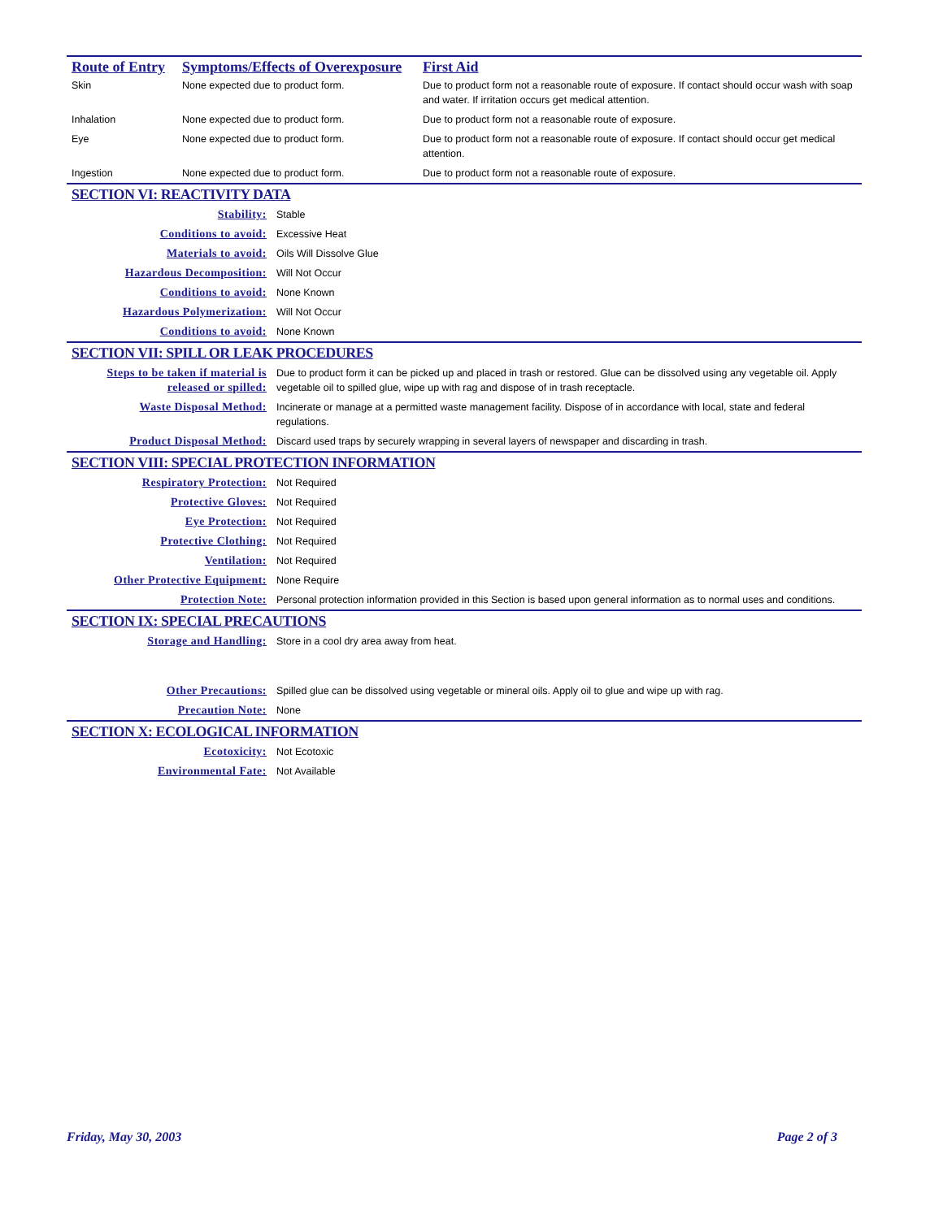Route of Entry
Symptoms/Effects of Overexposure
First Aid
| Skin | None expected due to product form. | Due to product form not a reasonable route of exposure. If contact should occur wash with soap and water. If irritation occurs get medical attention. |
| Inhalation | None expected due to product form. | Due to product form not a reasonable route of exposure. |
| Eye | None expected due to product form. | Due to product form not a reasonable route of exposure. If contact should occur get medical attention. |
| Ingestion | None expected due to product form. | Due to product form not a reasonable route of exposure. |
SECTION VI: REACTIVITY DATA
| Stability: | Stable |
| Conditions to avoid: | Excessive Heat |
| Materials to avoid: | Oils Will Dissolve Glue |
| Hazardous Decomposition: | Will Not Occur |
| Conditions to avoid: | None Known |
| Hazardous Polymerization: | Will Not Occur |
| Conditions to avoid: | None Known |
SECTION VII: SPILL OR LEAK PROCEDURES
| Steps to be taken if material is released or spilled: | Due to product form it can be picked up and placed in trash or restored. Glue can be dissolved using any vegetable oil. Apply vegetable oil to spilled glue, wipe up with rag and dispose of in trash receptacle. |
| Waste Disposal Method: | Incinerate or manage at a permitted waste management facility. Dispose of in accordance with local, state and federal regulations. |
| Product Disposal Method: | Discard used traps by securely wrapping in several layers of newspaper and discarding in trash. |
SECTION VIII: SPECIAL PROTECTION INFORMATION
| Respiratory Protection: | Not Required |
| Protective Gloves: | Not Required |
| Eye Protection: | Not Required |
| Protective Clothing: | Not Required |
| Ventilation: | Not Required |
| Other Protective Equipment: | None Require |
| Protection Note: | Personal protection information provided in this Section is based upon general information as to normal uses and conditions. |
SECTION IX: SPECIAL PRECAUTIONS
| Storage and Handling: | Store in a cool dry area away from heat. |
| Other Precautions: | Spilled glue can be dissolved using vegetable or mineral oils. Apply oil to glue and wipe up with rag. |
| Precaution Note: | None |
SECTION X: ECOLOGICAL INFORMATION
| Ecotoxicity: | Not Ecotoxic |
| Environmental Fate: | Not Available |
Friday, May 30, 2003 Page 2 of 3